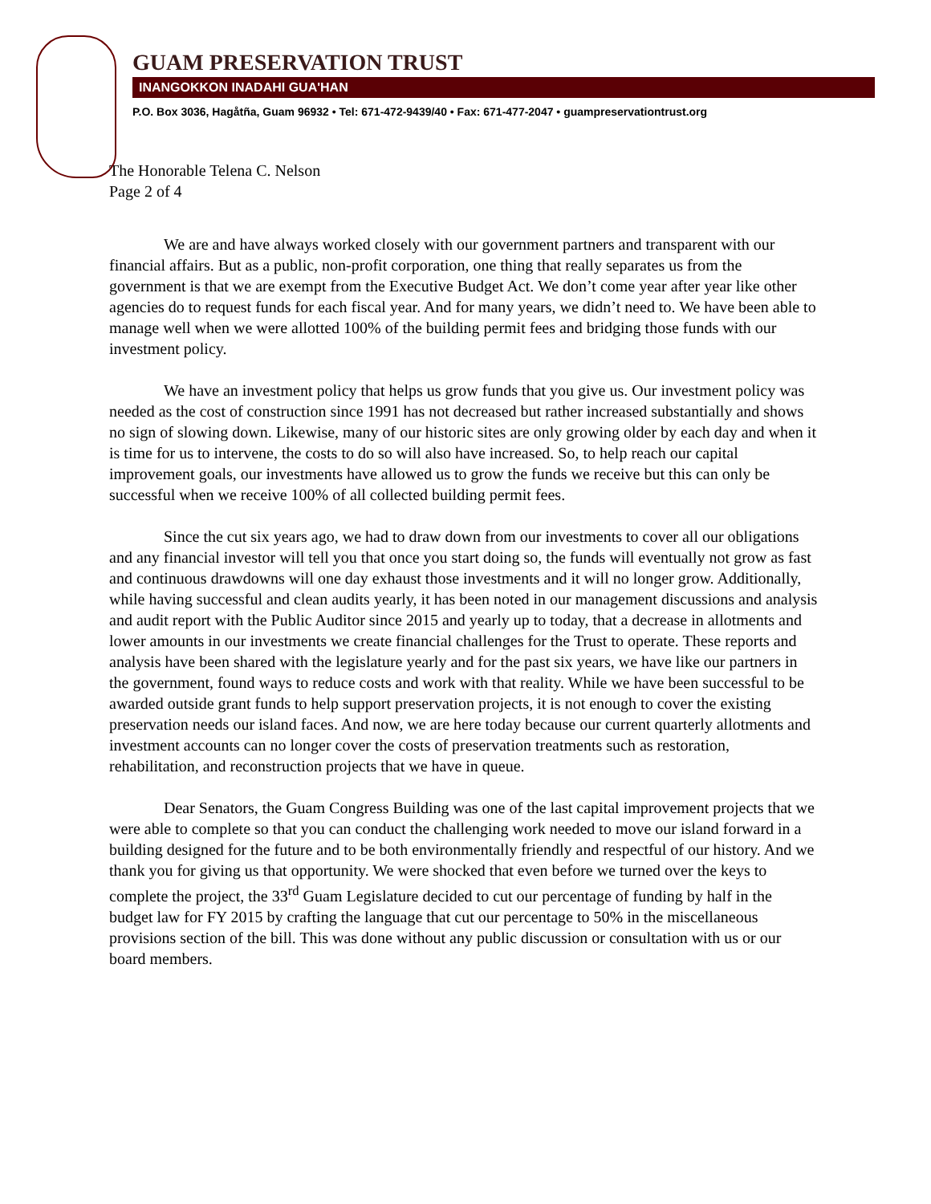GUAM PRESERVATION TRUST
INANGOKKON INADAHI GUA'HAN
P.O. Box 3036, Hagåtña, Guam 96932 • Tel: 671-472-9439/40 • Fax: 671-477-2047 • guampreservationtrust.org
The Honorable Telena C. Nelson
Page 2 of 4
We are and have always worked closely with our government partners and transparent with our financial affairs. But as a public, non-profit corporation, one thing that really separates us from the government is that we are exempt from the Executive Budget Act. We don’t come year after year like other agencies do to request funds for each fiscal year. And for many years, we didn’t need to. We have been able to manage well when we were allotted 100% of the building permit fees and bridging those funds with our investment policy.
We have an investment policy that helps us grow funds that you give us. Our investment policy was needed as the cost of construction since 1991 has not decreased but rather increased substantially and shows no sign of slowing down. Likewise, many of our historic sites are only growing older by each day and when it is time for us to intervene, the costs to do so will also have increased. So, to help reach our capital improvement goals, our investments have allowed us to grow the funds we receive but this can only be successful when we receive 100% of all collected building permit fees.
Since the cut six years ago, we had to draw down from our investments to cover all our obligations and any financial investor will tell you that once you start doing so, the funds will eventually not grow as fast and continuous drawdowns will one day exhaust those investments and it will no longer grow. Additionally, while having successful and clean audits yearly, it has been noted in our management discussions and analysis and audit report with the Public Auditor since 2015 and yearly up to today, that a decrease in allotments and lower amounts in our investments we create financial challenges for the Trust to operate. These reports and analysis have been shared with the legislature yearly and for the past six years, we have like our partners in the government, found ways to reduce costs and work with that reality. While we have been successful to be awarded outside grant funds to help support preservation projects, it is not enough to cover the existing preservation needs our island faces. And now, we are here today because our current quarterly allotments and investment accounts can no longer cover the costs of preservation treatments such as restoration, rehabilitation, and reconstruction projects that we have in queue.
Dear Senators, the Guam Congress Building was one of the last capital improvement projects that we were able to complete so that you can conduct the challenging work needed to move our island forward in a building designed for the future and to be both environmentally friendly and respectful of our history. And we thank you for giving us that opportunity. We were shocked that even before we turned over the keys to complete the project, the 33<sup>rd</sup> Guam Legislature decided to cut our percentage of funding by half in the budget law for FY 2015 by crafting the language that cut our percentage to 50% in the miscellaneous provisions section of the bill. This was done without any public discussion or consultation with us or our board members.